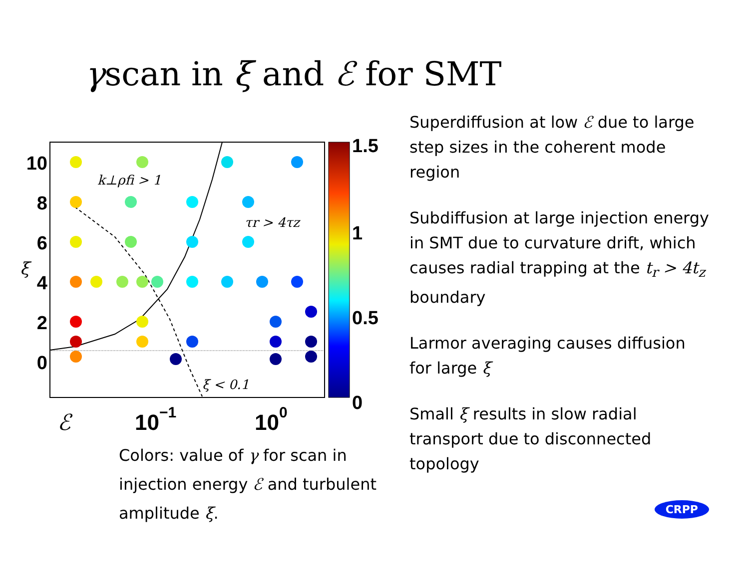γscan in ξ and ℰ for SMT
10
8
6
4
2
0
ξ
ℰ
10−1
100
k⊥ρfi > 1
τr > 4τz
ξ < 0.1
1.5
1
0.5
0
Colors: value of γ for scan in injection energy ℰ and turbulent amplitude ξ.
Superdiffusion at low ℰ due to large step sizes in the coherent mode region
Subdiffusion at large injection energy in SMT due to curvature drift, which causes radial trapping at the t<sub>r</sub> > 4t<sub>z</sub> boundary
Larmor averaging causes diffusion for large ξ
Small ξ results in slow radial transport due to disconnected topology
CRPP